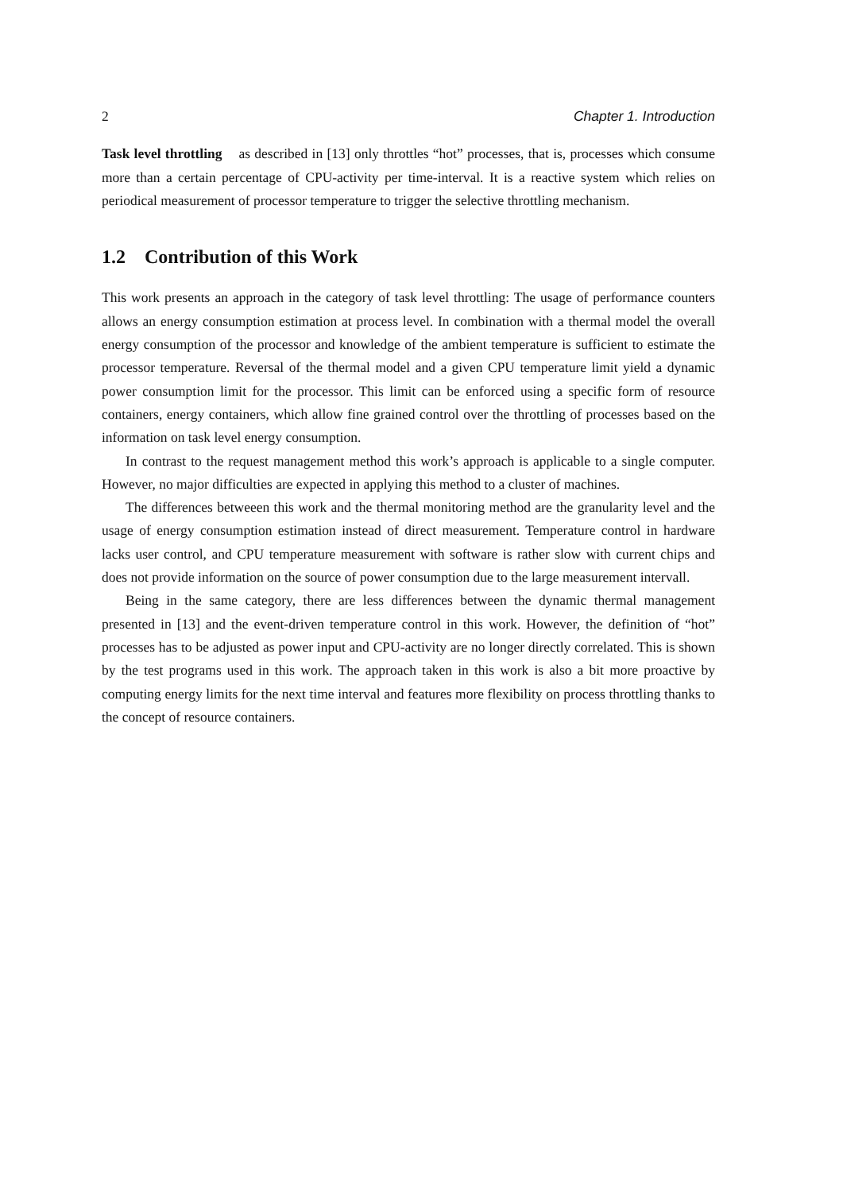2 Chapter 1. Introduction
Task level throttling as described in [13] only throttles “hot” processes, that is, processes which consume more than a certain percentage of CPU-activity per time-interval. It is a reactive system which relies on periodical measurement of processor temperature to trigger the selective throttling mechanism.
1.2 Contribution of this Work
This work presents an approach in the category of task level throttling: The usage of performance counters allows an energy consumption estimation at process level. In combination with a thermal model the overall energy consumption of the processor and knowledge of the ambient temperature is sufficient to estimate the processor temperature. Reversal of the thermal model and a given CPU temperature limit yield a dynamic power consumption limit for the processor. This limit can be enforced using a specific form of resource containers, energy containers, which allow fine grained control over the throttling of processes based on the information on task level energy consumption.
In contrast to the request management method this work’s approach is applicable to a single computer. However, no major difficulties are expected in applying this method to a cluster of machines.
The differences betweeen this work and the thermal monitoring method are the granularity level and the usage of energy consumption estimation instead of direct measurement. Temperature control in hardware lacks user control, and CPU temperature measurement with software is rather slow with current chips and does not provide information on the source of power consumption due to the large measurement intervall.
Being in the same category, there are less differences between the dynamic thermal management presented in [13] and the event-driven temperature control in this work. However, the definition of “hot” processes has to be adjusted as power input and CPU-activity are no longer directly correlated. This is shown by the test programs used in this work. The approach taken in this work is also a bit more proactive by computing energy limits for the next time interval and features more flexibility on process throttling thanks to the concept of resource containers.